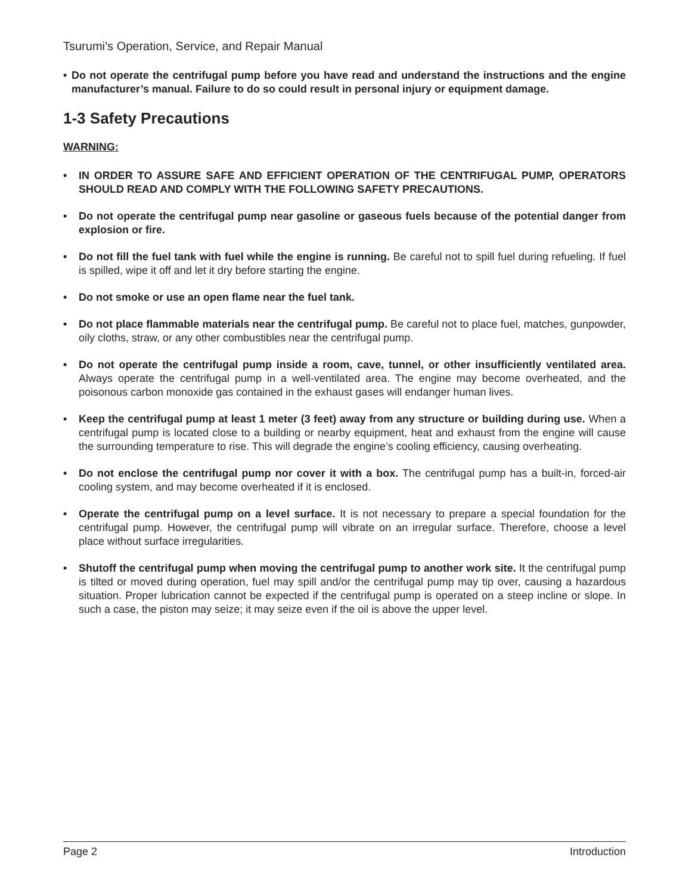Tsurumi’s Operation, Service, and Repair Manual
• Do not operate the centrifugal pump before you have read and understand the instructions and the engine manufacturer’s manual. Failure to do so could result in personal injury or equipment damage.
1-3 Safety Precautions
WARNING:
• IN ORDER TO ASSURE SAFE AND EFFICIENT OPERATION OF THE CENTRIFUGAL PUMP, OPERATORS SHOULD READ AND COMPLY WITH THE FOLLOWING SAFETY PRECAUTIONS.
• Do not operate the centrifugal pump near gasoline or gaseous fuels because of the potential danger from explosion or fire.
• Do not fill the fuel tank with fuel while the engine is running. Be careful not to spill fuel during refueling. If fuel is spilled, wipe it off and let it dry before starting the engine.
• Do not smoke or use an open flame near the fuel tank.
• Do not place flammable materials near the centrifugal pump. Be careful not to place fuel, matches, gunpowder, oily cloths, straw, or any other combustibles near the centrifugal pump.
• Do not operate the centrifugal pump inside a room, cave, tunnel, or other insufficiently ventilated area. Always operate the centrifugal pump in a well-ventilated area. The engine may become overheated, and the poisonous carbon monoxide gas contained in the exhaust gases will endanger human lives.
• Keep the centrifugal pump at least 1 meter (3 feet) away from any structure or building during use. When a centrifugal pump is located close to a building or nearby equipment, heat and exhaust from the engine will cause the surrounding temperature to rise. This will degrade the engine’s cooling efficiency, causing overheating.
• Do not enclose the centrifugal pump nor cover it with a box. The centrifugal pump has a built-in, forced-air cooling system, and may become overheated if it is enclosed.
• Operate the centrifugal pump on a level surface. It is not necessary to prepare a special foundation for the centrifugal pump. However, the centrifugal pump will vibrate on an irregular surface. Therefore, choose a level place without surface irregularities.
• Shutoff the centrifugal pump when moving the centrifugal pump to another work site. It the centrifugal pump is tilted or moved during operation, fuel may spill and/or the centrifugal pump may tip over, causing a hazardous situation. Proper lubrication cannot be expected if the centrifugal pump is operated on a steep incline or slope. In such a case, the piston may seize; it may seize even if the oil is above the upper level.
Page 2 Introduction